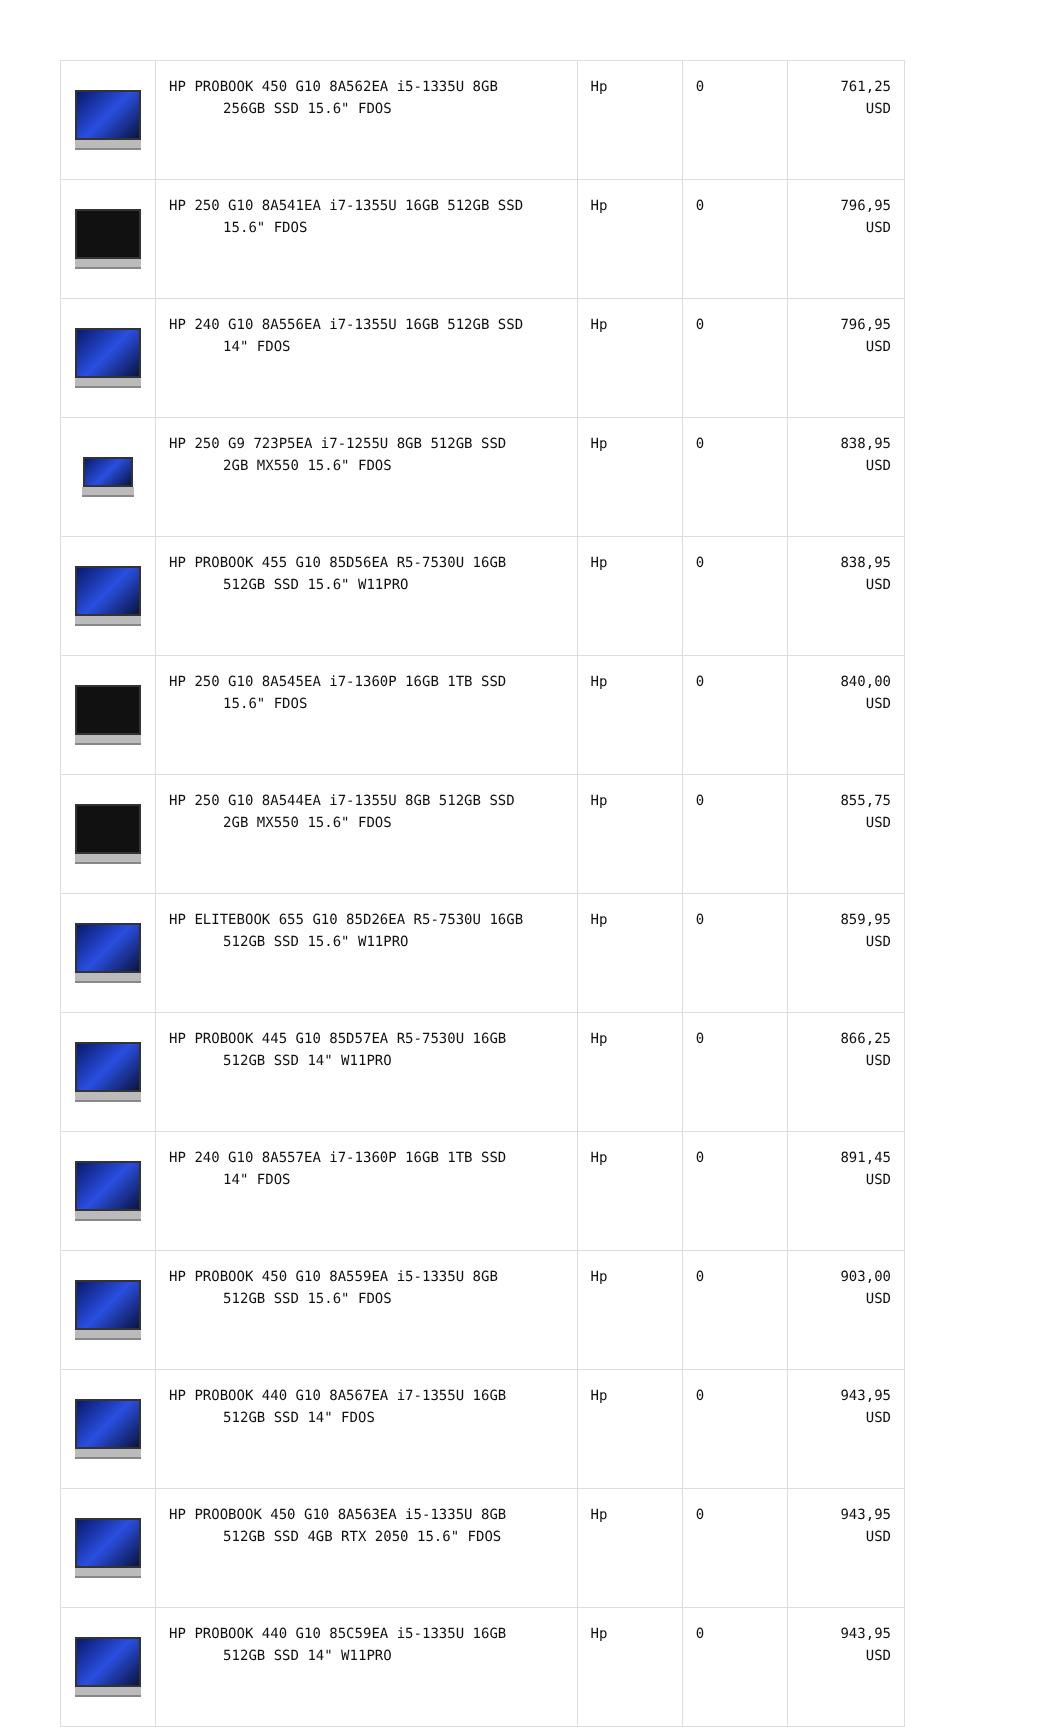| | HP PROBOOK 450 G10 8A562EA i5-1335U 8GB 256GB SSD 15.6" FDOS | Hp | 0 | 761,25 USD |
| | HP 250 G10 8A541EA i7-1355U 16GB 512GB SSD 15.6" FDOS | Hp | 0 | 796,95 USD |
| | HP 240 G10 8A556EA i7-1355U 16GB 512GB SSD 14" FDOS | Hp | 0 | 796,95 USD |
| | HP 250 G9 723P5EA i7-1255U 8GB 512GB SSD 2GB MX550 15.6" FDOS | Hp | 0 | 838,95 USD |
| | HP PROBOOK 455 G10 85D56EA R5-7530U 16GB 512GB SSD 15.6" W11PRO | Hp | 0 | 838,95 USD |
| | HP 250 G10 8A545EA i7-1360P 16GB 1TB SSD 15.6" FDOS | Hp | 0 | 840,00 USD |
| | HP 250 G10 8A544EA i7-1355U 8GB 512GB SSD 2GB MX550 15.6" FDOS | Hp | 0 | 855,75 USD |
| | HP ELITEBOOK 655 G10 85D26EA R5-7530U 16GB 512GB SSD 15.6" W11PRO | Hp | 0 | 859,95 USD |
| | HP PROBOOK 445 G10 85D57EA R5-7530U 16GB 512GB SSD 14" W11PRO | Hp | 0 | 866,25 USD |
| | HP 240 G10 8A557EA i7-1360P 16GB 1TB SSD 14" FDOS | Hp | 0 | 891,45 USD |
| | HP PROBOOK 450 G10 8A559EA i5-1335U 8GB 512GB SSD 15.6" FDOS | Hp | 0 | 903,00 USD |
| | HP PROBOOK 440 G10 8A567EA i7-1355U 16GB 512GB SSD 14" FDOS | Hp | 0 | 943,95 USD |
| | HP PROOBOOK 450 G10 8A563EA i5-1335U 8GB 512GB SSD 4GB RTX 2050 15.6" FDOS | Hp | 0 | 943,95 USD |
| | HP PROBOOK 440 G10 85C59EA i5-1335U 16GB 512GB SSD 14" W11PRO | Hp | 0 | 943,95 USD |